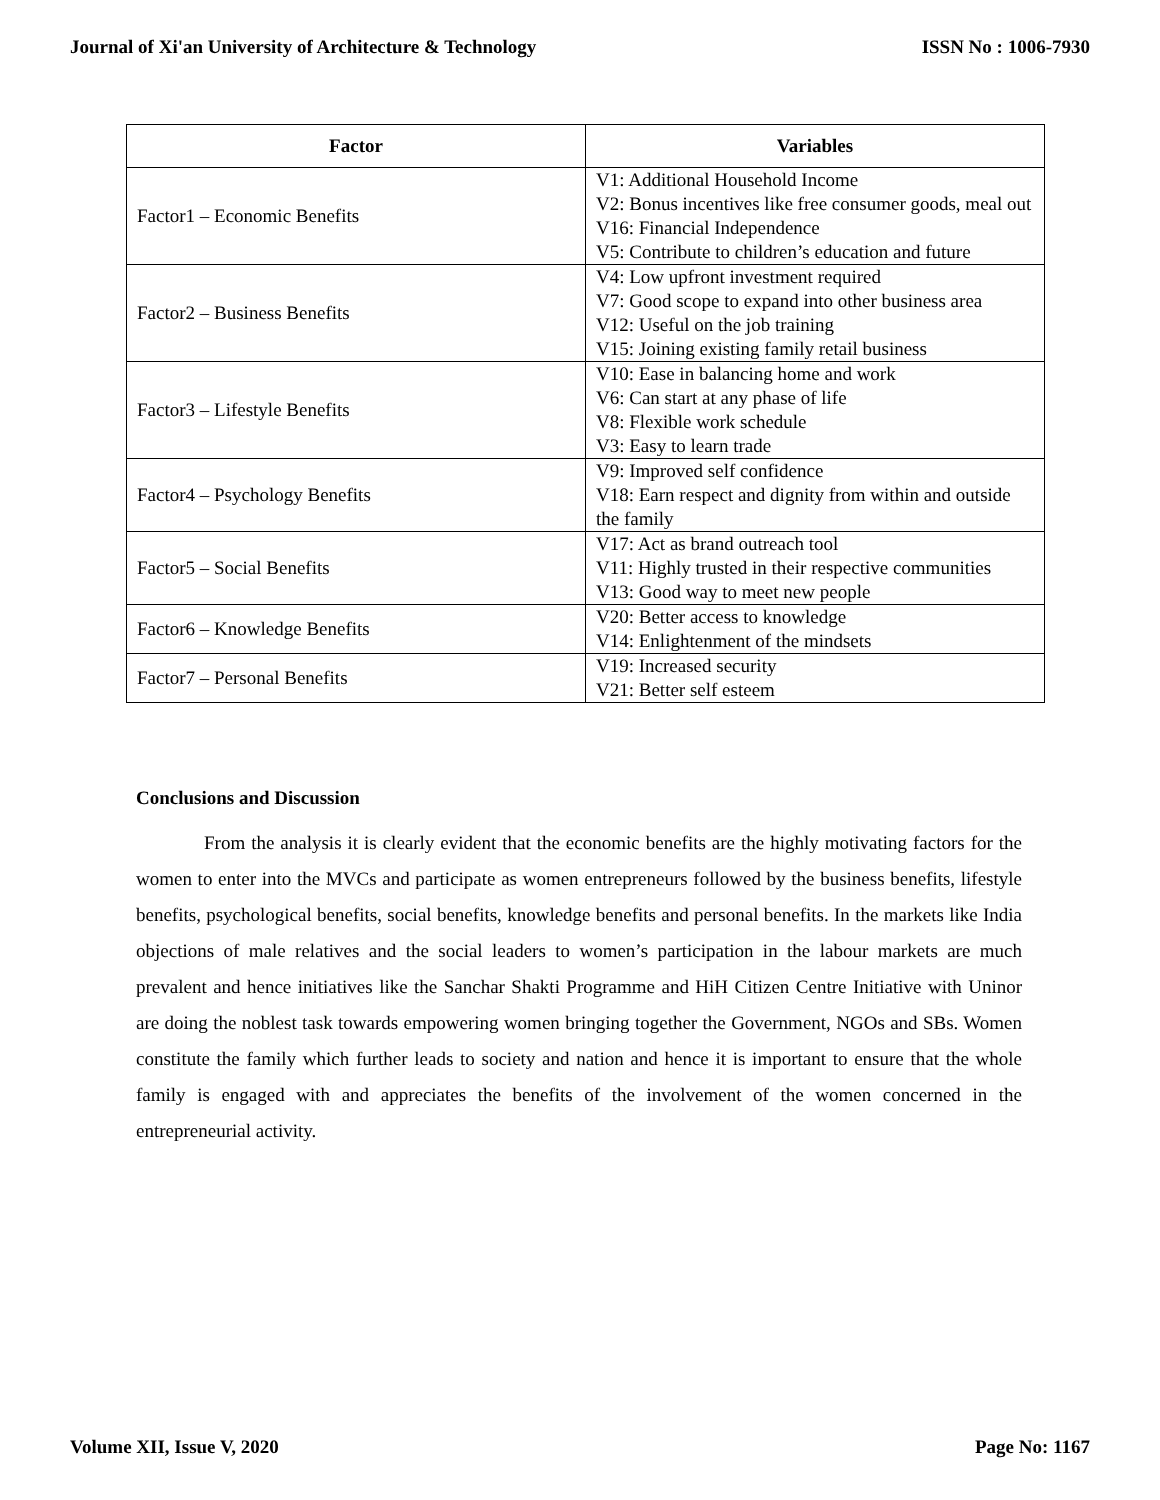Journal of Xi'an University of Architecture & Technology ISSN No : 1006-7930
| Factor | Variables |
| --- | --- |
| Factor1 – Economic Benefits | V1: Additional Household Income V2: Bonus incentives like free consumer goods, meal out V16: Financial Independence V5: Contribute to children’s education and future |
| Factor2 – Business Benefits | V4: Low upfront investment required V7: Good scope to expand into other business area V12: Useful on the job training V15: Joining existing family retail business |
| Factor3 – Lifestyle Benefits | V10: Ease in balancing home and work V6: Can start at any phase of life V8: Flexible work schedule V3: Easy to learn trade |
| Factor4 – Psychology Benefits | V9: Improved self confidence V18: Earn respect and dignity from within and outside the family |
| Factor5 – Social Benefits | V17: Act as brand outreach tool V11: Highly trusted in their respective communities V13: Good way to meet new people |
| Factor6 – Knowledge Benefits | V20: Better access to knowledge V14: Enlightenment of the mindsets |
| Factor7 – Personal Benefits | V19: Increased security V21: Better self esteem |
Conclusions and Discussion
From the analysis it is clearly evident that the economic benefits are the highly motivating factors for the women to enter into the MVCs and participate as women entrepreneurs followed by the business benefits, lifestyle benefits, psychological benefits, social benefits, knowledge benefits and personal benefits. In the markets like India objections of male relatives and the social leaders to women’s participation in the labour markets are much prevalent and hence initiatives like the Sanchar Shakti Programme and HiH Citizen Centre Initiative with Uninor are doing the noblest task towards empowering women bringing together the Government, NGOs and SBs. Women constitute the family which further leads to society and nation and hence it is important to ensure that the whole family is engaged with and appreciates the benefits of the involvement of the women concerned in the entrepreneurial activity.
Volume XII, Issue V, 2020 Page No: 1167